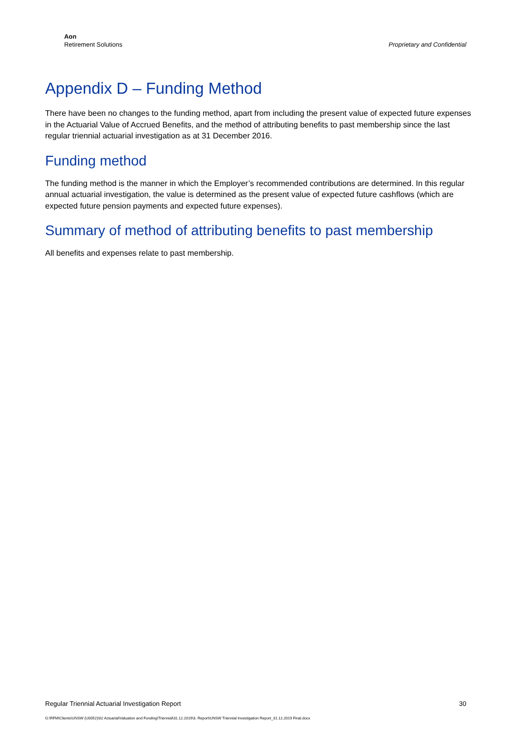Aon
Retirement Solutions
Proprietary and Confidential
Appendix D – Funding Method
There have been no changes to the funding method, apart from including the present value of expected future expenses in the Actuarial Value of Accrued Benefits, and the method of attributing benefits to past membership since the last regular triennial actuarial investigation as at 31 December 2016.
Funding method
The funding method is the manner in which the Employer’s recommended contributions are determined. In this regular annual actuarial investigation, the value is determined as the present value of expected future cashflows (which are expected future pension payments and expected future expenses).
Summary of method of attributing benefits to past membership
All benefits and expenses relate to past membership.
Regular Triennial Actuarial Investigation Report 30
G:\RFM\Clients\UNSW (U0052)\02 Actuarial\Valuation and Funding\Triennial\31.12.2019\3. Report\UNSW Triennial Investigation Report_31.12.2019 Final.docx